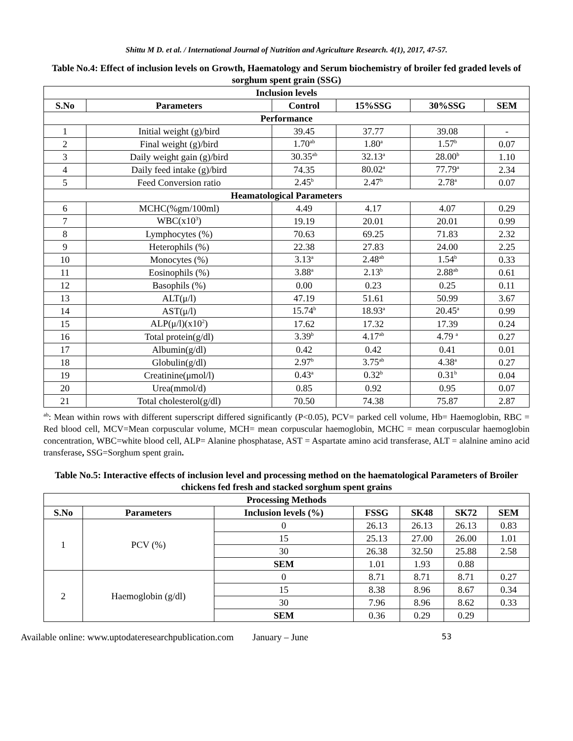Shittu M D. et al. / International Journal of Nutrition and Agriculture Research. 4(1), 2017, 47-57.
Table No.4: Effect of inclusion levels on Growth, Haematology and Serum biochemistry of broiler fed graded levels of sorghum spent grain (SSG)
| Inclusion levels | | | | | |
| --- | --- | --- | --- | --- | --- |
| S.No | Parameters | Control | 15%SSG | 30%SSG | SEM |
| Performance | | | | | |
| 1 | Initial weight (g)/bird | 39.45 | 37.77 | 39.08 | - |
| 2 | Final weight (g)/bird | 1.70<sup>ab</sup> | 1.80<sup>a</sup> | 1.57<sup>b</sup> | 0.07 |
| 3 | Daily weight gain (g)/bird | 30.35<sup>ab</sup> | 32.13<sup>a</sup> | 28.00<sup>b</sup> | 1.10 |
| 4 | Daily feed intake (g)/bird | 74.35 | 80.02<sup>a</sup> | 77.79<sup>a</sup> | 2.34 |
| 5 | Feed Conversion ratio | 2.45<sup>b</sup> | 2.47<sup>b</sup> | 2.78<sup>a</sup> | 0.07 |
| Heamatological Parameters | | | | | |
| 6 | MCHC(%gm/100ml) | 4.49 | 4.17 | 4.07 | 0.29 |
| 7 | WBC(x10<sup>3</sup>) | 19.19 | 20.01 | 20.01 | 0.99 |
| 8 | Lymphocytes (%) | 70.63 | 69.25 | 71.83 | 2.32 |
| 9 | Heterophils (%) | 22.38 | 27.83 | 24.00 | 2.25 |
| 10 | Monocytes (%) | 3.13<sup>a</sup> | 2.48<sup>ab</sup> | 1.54<sup>b</sup> | 0.33 |
| 11 | Eosinophils (%) | 3.88<sup>a</sup> | 2.13<sup>b</sup> | 2.88<sup>ab</sup> | 0.61 |
| 12 | Basophils (%) | 0.00 | 0.23 | 0.25 | 0.11 |
| 13 | ALT(μ/l) | 47.19 | 51.61 | 50.99 | 3.67 |
| 14 | AST(μ/l) | 15.74<sup>b</sup> | 18.93<sup>a</sup> | 20.45<sup>a</sup> | 0.99 |
| 15 | ALP(μ/l)(x10<sup>2</sup>) | 17.62 | 17.32 | 17.39 | 0.24 |
| 16 | Total protein(g/dl) | 3.39<sup>b</sup> | 4.17<sup>ab</sup> | 4.79 <sup>a</sup> | 0.27 |
| 17 | Albumin(g/dl) | 0.42 | 0.42 | 0.41 | 0.01 |
| 18 | Globulin(g/dl) | 2.97<sup>b</sup> | 3.75<sup>ab</sup> | 4.38<sup>a</sup> | 0.27 |
| 19 | Creatinine(μmol/l) | 0.43<sup>a</sup> | 0.32<sup>b</sup> | 0.31<sup>b</sup> | 0.04 |
| 20 | Urea(mmol/d) | 0.85 | 0.92 | 0.95 | 0.07 |
| 21 | Total cholesterol(g/dl) | 70.50 | 74.38 | 75.87 | 2.87 |
<sup>ab</sup>: Mean within rows with different superscript differed significantly (P<0.05), PCV= parked cell volume, Hb= Haemoglobin, RBC = Red blood cell, MCV=Mean corpuscular volume, MCH= mean corpuscular haemoglobin, MCHC = mean corpuscular haemoglobin concentration, WBC=white blood cell, ALP= Alanine phosphatase, AST = Aspartate amino acid transferase, ALT = alalnine amino acid transferase, SSG=Sorghum spent grain.
Table No.5: Interactive effects of inclusion level and processing method on the haematological Parameters of Broiler chickens fed fresh and stacked sorghum spent grains
| Processing Methods | | | | | | |
| --- | --- | --- | --- | --- | --- | --- |
| S.No | Parameters | Inclusion levels (%) | FSSG | SK48 | SK72 | SEM |
| 1 | PCV (%) | 0 | 26.13 | 26.13 | 26.13 | 0.83 |
| | | 15 | 25.13 | 27.00 | 26.00 | 1.01 |
| | | 30 | 26.38 | 32.50 | 25.88 | 2.58 |
| | | SEM | 1.01 | 1.93 | 0.88 | |
| 2 | Haemoglobin (g/dl) | 0 | 8.71 | 8.71 | 8.71 | 0.27 |
| | | 15 | 8.38 | 8.96 | 8.67 | 0.34 |
| | | 30 | 7.96 | 8.96 | 8.62 | 0.33 |
| | | SEM | 0.36 | 0.29 | 0.29 | |
Available online: www.uptodateresearchpublication.com January – June 53